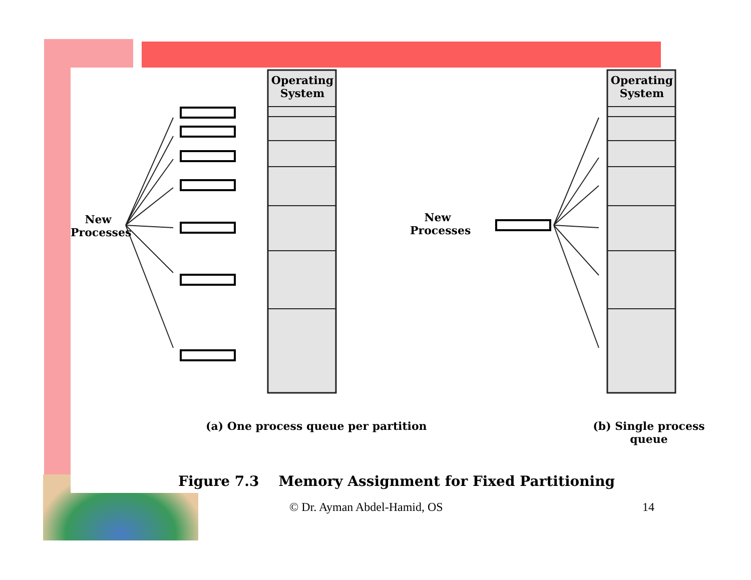Operating
System
Operating
System
New
Processes
New
Processes
(a) One process queue per partition
(b) Single process queue
Figure 7.3 Memory Assignment for Fixed Partitioning
© Dr. Ayman Abdel-Hamid, OS 14